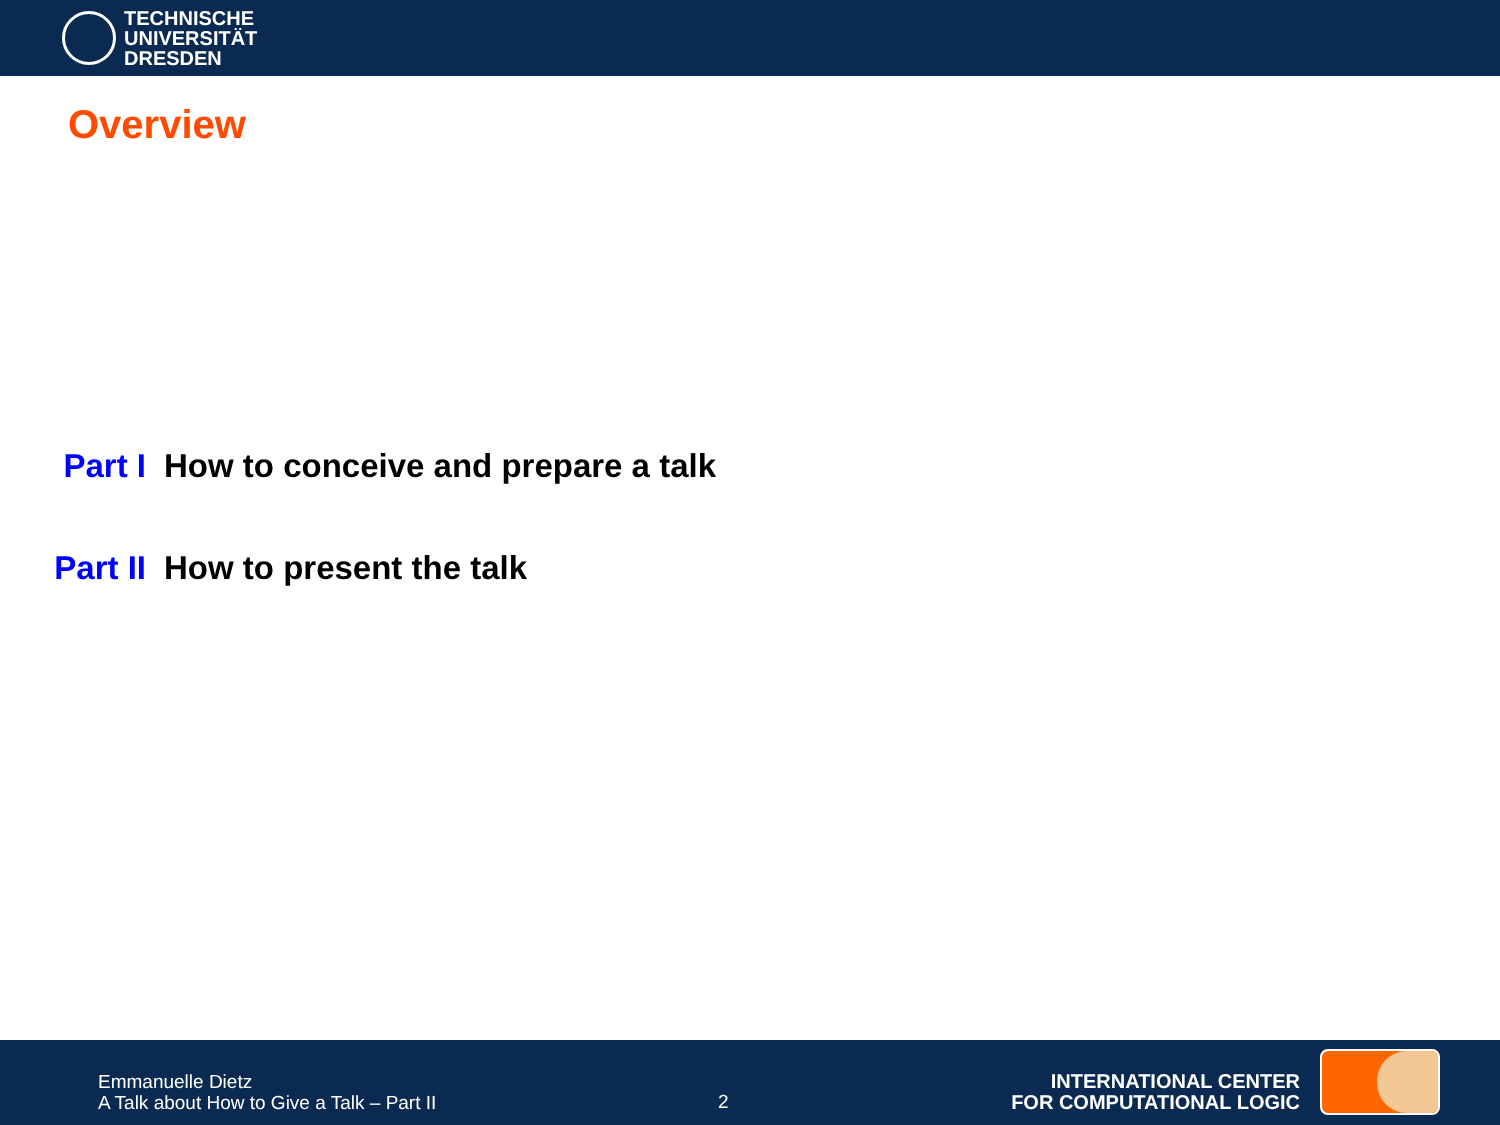TECHNISCHE
UNIVERSITÄT
DRESDEN
Overview
Part I How to conceive and prepare a talk
Part II How to present the talk
Emmanuelle Dietz
A Talk about How to Give a Talk – Part II
2
INTERNATIONAL CENTER
FOR COMPUTATIONAL LOGIC